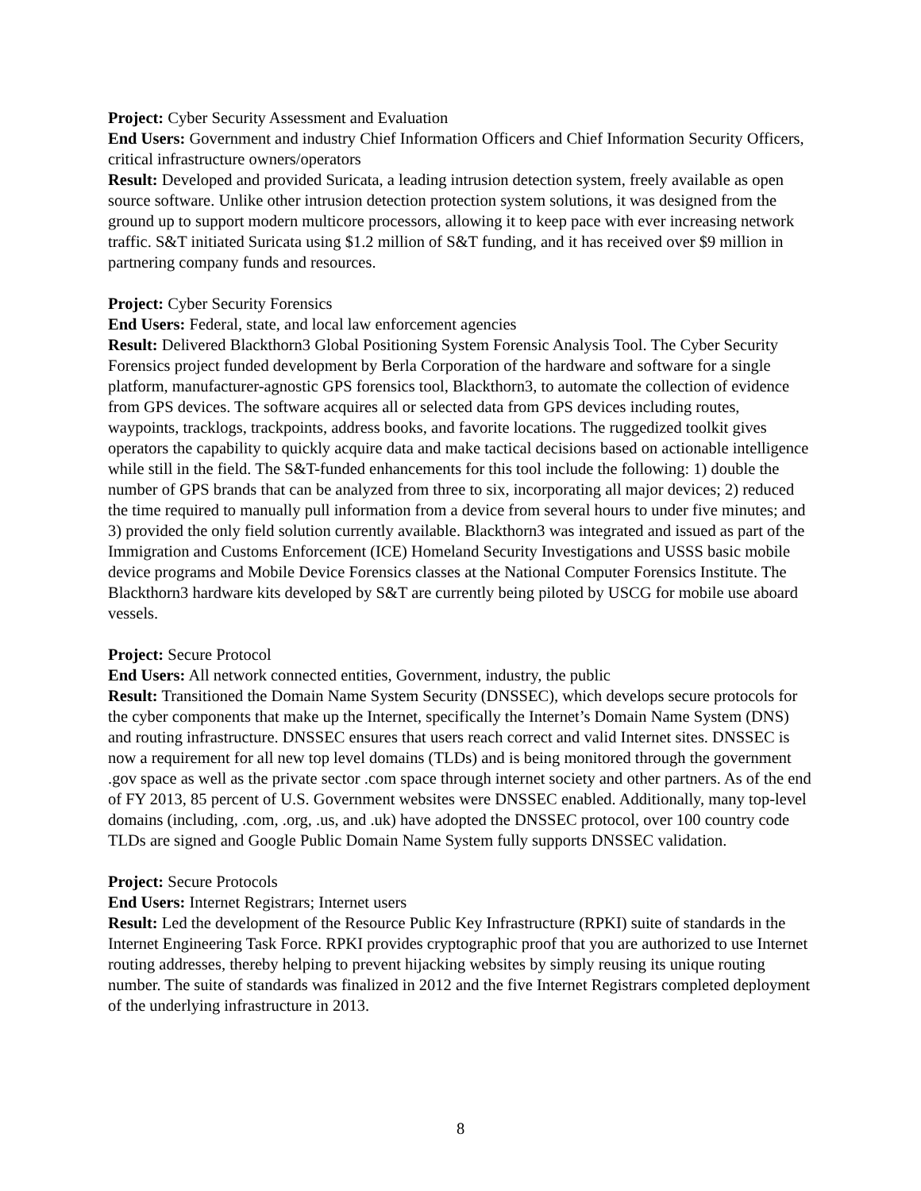Project: Cyber Security Assessment and Evaluation
End Users: Government and industry Chief Information Officers and Chief Information Security Officers, critical infrastructure owners/operators
Result: Developed and provided Suricata, a leading intrusion detection system, freely available as open source software. Unlike other intrusion detection protection system solutions, it was designed from the ground up to support modern multicore processors, allowing it to keep pace with ever increasing network traffic. S&T initiated Suricata using $1.2 million of S&T funding, and it has received over $9 million in partnering company funds and resources.
Project: Cyber Security Forensics
End Users: Federal, state, and local law enforcement agencies
Result: Delivered Blackthorn3 Global Positioning System Forensic Analysis Tool. The Cyber Security Forensics project funded development by Berla Corporation of the hardware and software for a single platform, manufacturer-agnostic GPS forensics tool, Blackthorn3, to automate the collection of evidence from GPS devices. The software acquires all or selected data from GPS devices including routes, waypoints, tracklogs, trackpoints, address books, and favorite locations. The ruggedized toolkit gives operators the capability to quickly acquire data and make tactical decisions based on actionable intelligence while still in the field. The S&T-funded enhancements for this tool include the following: 1) double the number of GPS brands that can be analyzed from three to six, incorporating all major devices; 2) reduced the time required to manually pull information from a device from several hours to under five minutes; and 3) provided the only field solution currently available. Blackthorn3 was integrated and issued as part of the Immigration and Customs Enforcement (ICE) Homeland Security Investigations and USSS basic mobile device programs and Mobile Device Forensics classes at the National Computer Forensics Institute. The Blackthorn3 hardware kits developed by S&T are currently being piloted by USCG for mobile use aboard vessels.
Project: Secure Protocol
End Users: All network connected entities, Government, industry, the public
Result: Transitioned the Domain Name System Security (DNSSEC), which develops secure protocols for the cyber components that make up the Internet, specifically the Internet’s Domain Name System (DNS) and routing infrastructure. DNSSEC ensures that users reach correct and valid Internet sites. DNSSEC is now a requirement for all new top level domains (TLDs) and is being monitored through the government .gov space as well as the private sector .com space through internet society and other partners. As of the end of FY 2013, 85 percent of U.S. Government websites were DNSSEC enabled. Additionally, many top-level domains (including, .com, .org, .us, and .uk) have adopted the DNSSEC protocol, over 100 country code TLDs are signed and Google Public Domain Name System fully supports DNSSEC validation.
Project: Secure Protocols
End Users: Internet Registrars; Internet users
Result: Led the development of the Resource Public Key Infrastructure (RPKI) suite of standards in the Internet Engineering Task Force. RPKI provides cryptographic proof that you are authorized to use Internet routing addresses, thereby helping to prevent hijacking websites by simply reusing its unique routing number. The suite of standards was finalized in 2012 and the five Internet Registrars completed deployment of the underlying infrastructure in 2013.
8